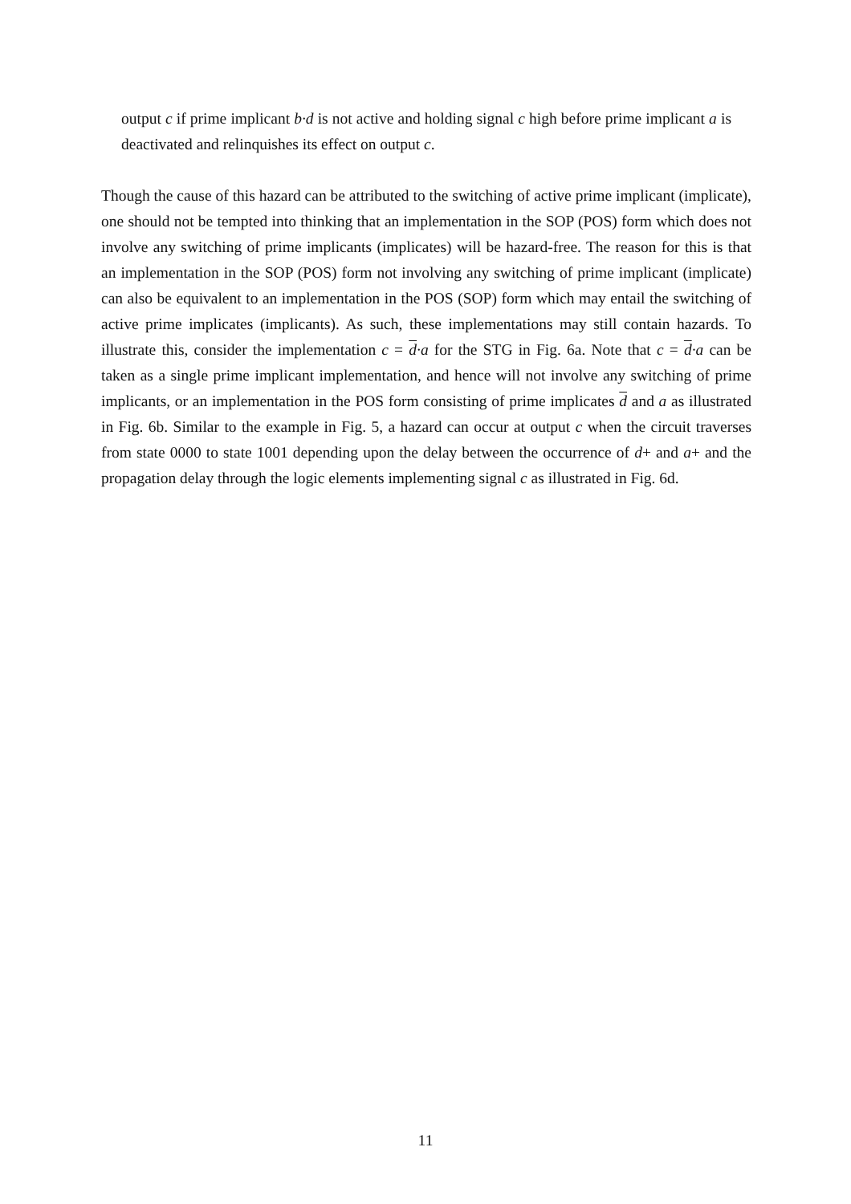output c if prime implicant b·d is not active and holding signal c high before prime implicant a is deactivated and relinquishes its effect on output c.
Though the cause of this hazard can be attributed to the switching of active prime implicant (implicate), one should not be tempted into thinking that an implementation in the SOP (POS) form which does not involve any switching of prime implicants (implicates) will be hazard-free. The reason for this is that an implementation in the SOP (POS) form not involving any switching of prime implicant (implicate) can also be equivalent to an implementation in the POS (SOP) form which may entail the switching of active prime implicates (implicants). As such, these implementations may still contain hazards. To illustrate this, consider the implementation c = d·a for the STG in Fig. 6a. Note that c = d·a can be taken as a single prime implicant implementation, and hence will not involve any switching of prime implicants, or an implementation in the POS form consisting of prime implicates d and a as illustrated in Fig. 6b. Similar to the example in Fig. 5, a hazard can occur at output c when the circuit traverses from state 0000 to state 1001 depending upon the delay between the occurrence of d+ and a+ and the propagation delay through the logic elements implementing signal c as illustrated in Fig. 6d.
11